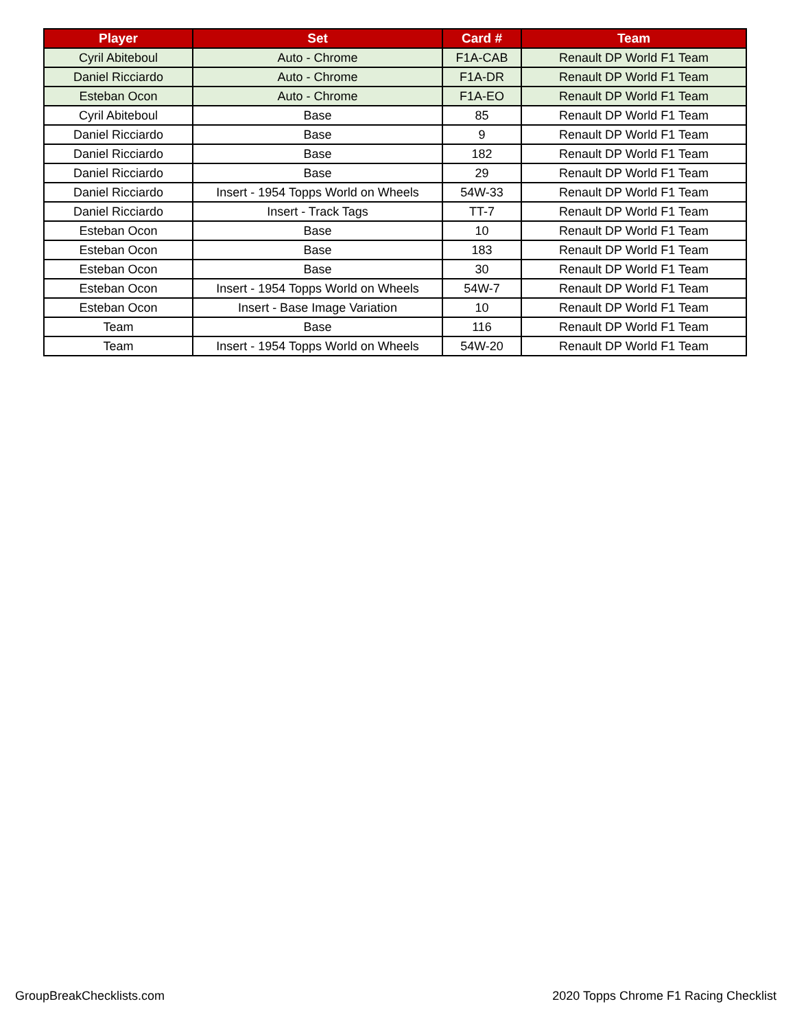| Player | Set | Card # | Team |
| --- | --- | --- | --- |
| Cyril Abiteboul | Auto - Chrome | F1A-CAB | Renault DP World F1 Team |
| Daniel Ricciardo | Auto - Chrome | F1A-DR | Renault DP World F1 Team |
| Esteban Ocon | Auto - Chrome | F1A-EO | Renault DP World F1 Team |
| Cyril Abiteboul | Base | 85 | Renault DP World F1 Team |
| Daniel Ricciardo | Base | 9 | Renault DP World F1 Team |
| Daniel Ricciardo | Base | 182 | Renault DP World F1 Team |
| Daniel Ricciardo | Base | 29 | Renault DP World F1 Team |
| Daniel Ricciardo | Insert - 1954 Topps World on Wheels | 54W-33 | Renault DP World F1 Team |
| Daniel Ricciardo | Insert - Track Tags | TT-7 | Renault DP World F1 Team |
| Esteban Ocon | Base | 10 | Renault DP World F1 Team |
| Esteban Ocon | Base | 183 | Renault DP World F1 Team |
| Esteban Ocon | Base | 30 | Renault DP World F1 Team |
| Esteban Ocon | Insert - 1954 Topps World on Wheels | 54W-7 | Renault DP World F1 Team |
| Esteban Ocon | Insert - Base Image Variation | 10 | Renault DP World F1 Team |
| Team | Base | 116 | Renault DP World F1 Team |
| Team | Insert - 1954 Topps World on Wheels | 54W-20 | Renault DP World F1 Team |
GroupBreakChecklists.com
2020 Topps Chrome F1 Racing Checklist